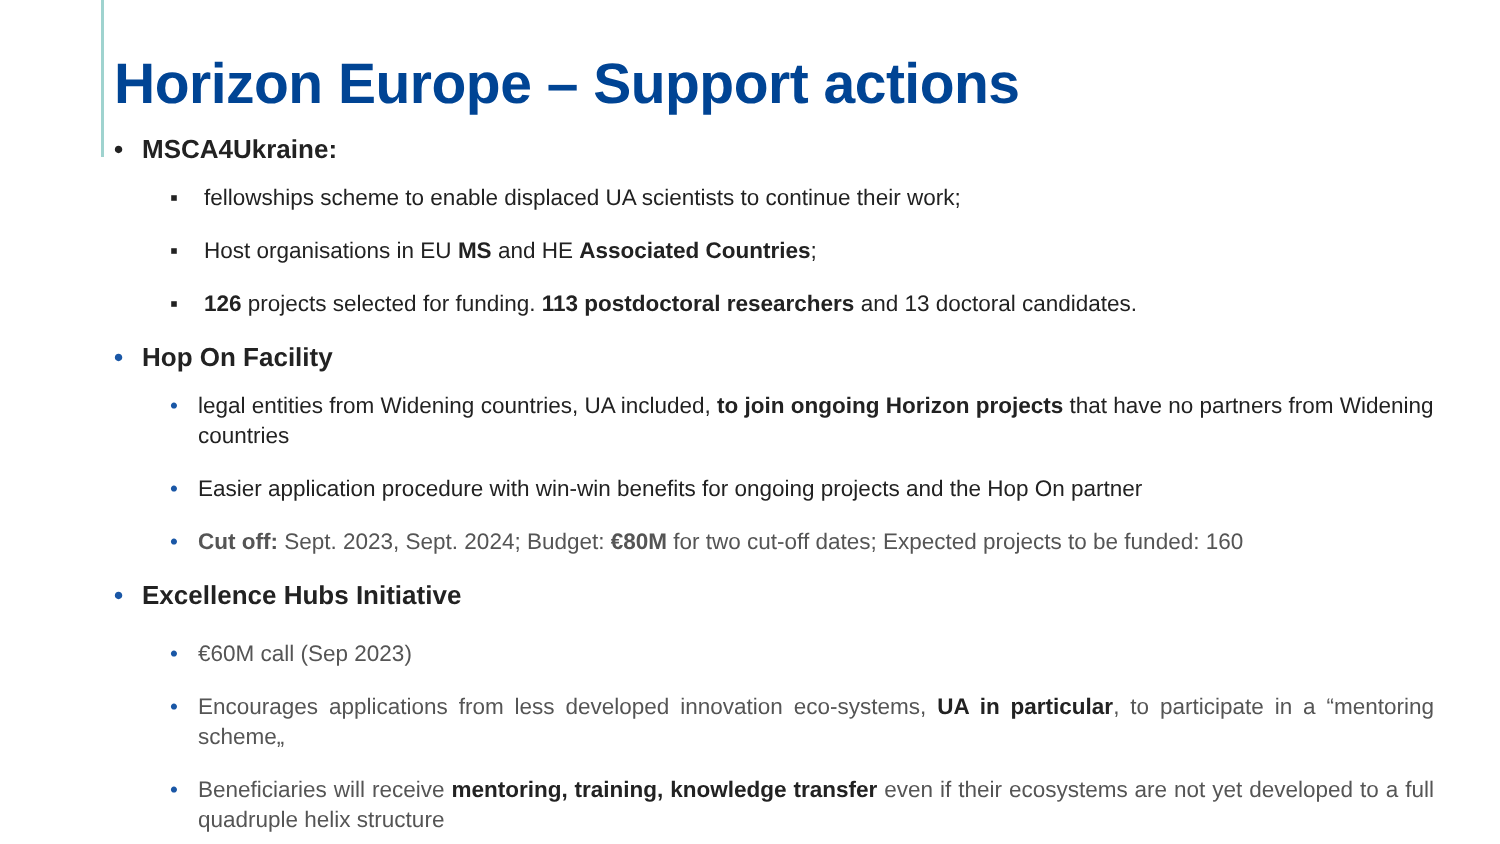Horizon Europe – Support actions
• MSCA4Ukraine:
▪ fellowships scheme to enable displaced UA scientists to continue their work;
▪ Host organisations in EU MS and HE Associated Countries;
▪ 126 projects selected for funding. 113 postdoctoral researchers and 13 doctoral candidates.
• Hop On Facility
• legal entities from Widening countries, UA included, to join ongoing Horizon projects that have no partners from Widening countries
• Easier application procedure with win-win benefits for ongoing projects and the Hop On partner
• Cut off: Sept. 2023, Sept. 2024; Budget: €80M for two cut-off dates; Expected projects to be funded: 160
• Excellence Hubs Initiative
• €60M call (Sep 2023)
• Encourages applications from less developed innovation eco-systems, UA in particular, to participate in a “mentoring scheme„
• Beneficiaries will receive mentoring, training, knowledge transfer even if their ecosystems are not yet developed to a full quadruple helix structure